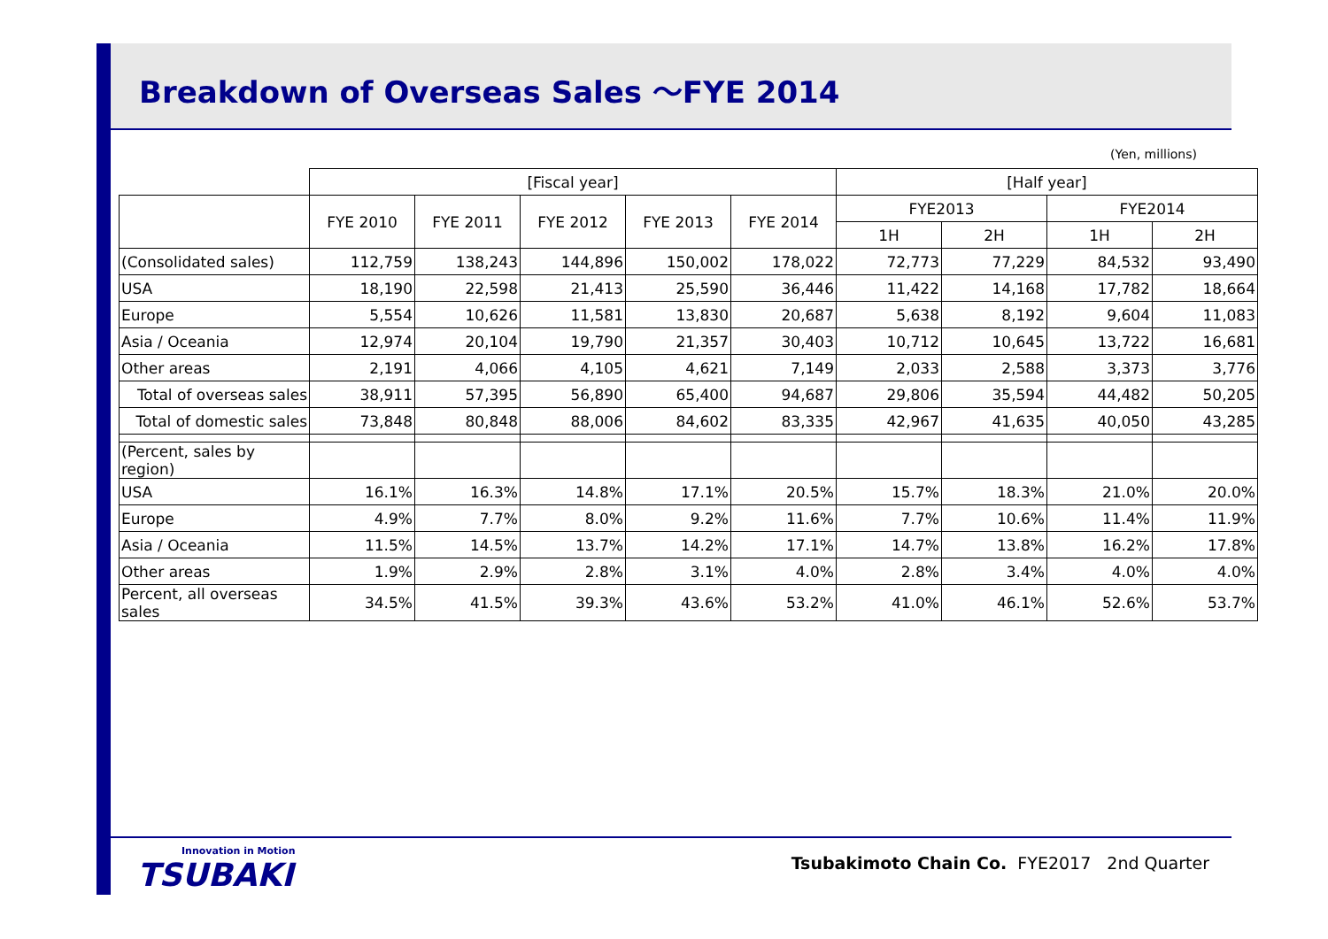Breakdown of Overseas Sales ～FYE 2014
(Yen, millions)
| | [Fiscal year] | | | | | [Half year] | | | |
| --- | --- | --- | --- | --- | --- | --- | --- | --- | --- |
| | FYE 2010 | FYE 2011 | FYE 2012 | FYE 2013 | FYE 2014 | FYE2013 | | FYE2014 | |
| | | | | | | 1H | 2H | 1H | 2H |
| (Consolidated sales) | 112,759 | 138,243 | 144,896 | 150,002 | 178,022 | 72,773 | 77,229 | 84,532 | 93,490 |
| USA | 18,190 | 22,598 | 21,413 | 25,590 | 36,446 | 11,422 | 14,168 | 17,782 | 18,664 |
| Europe | 5,554 | 10,626 | 11,581 | 13,830 | 20,687 | 5,638 | 8,192 | 9,604 | 11,083 |
| Asia / Oceania | 12,974 | 20,104 | 19,790 | 21,357 | 30,403 | 10,712 | 10,645 | 13,722 | 16,681 |
| Other areas | 2,191 | 4,066 | 4,105 | 4,621 | 7,149 | 2,033 | 2,588 | 3,373 | 3,776 |
| Total of overseas sales | 38,911 | 57,395 | 56,890 | 65,400 | 94,687 | 29,806 | 35,594 | 44,482 | 50,205 |
| Total of domestic sales | 73,848 | 80,848 | 88,006 | 84,602 | 83,335 | 42,967 | 41,635 | 40,050 | 43,285 |
| (Percent, sales by region) | | | | | | | | | |
| USA | 16.1% | 16.3% | 14.8% | 17.1% | 20.5% | 15.7% | 18.3% | 21.0% | 20.0% |
| Europe | 4.9% | 7.7% | 8.0% | 9.2% | 11.6% | 7.7% | 10.6% | 11.4% | 11.9% |
| Asia / Oceania | 11.5% | 14.5% | 13.7% | 14.2% | 17.1% | 14.7% | 13.8% | 16.2% | 17.8% |
| Other areas | 1.9% | 2.9% | 2.8% | 3.1% | 4.0% | 2.8% | 3.4% | 4.0% | 4.0% |
| Percent, all overseas sales | 34.5% | 41.5% | 39.3% | 43.6% | 53.2% | 41.0% | 46.1% | 52.6% | 53.7% |
Innovation in Motion
TSUBAKI
Tsubakimoto Chain Co. FYE2017 2nd Quarter